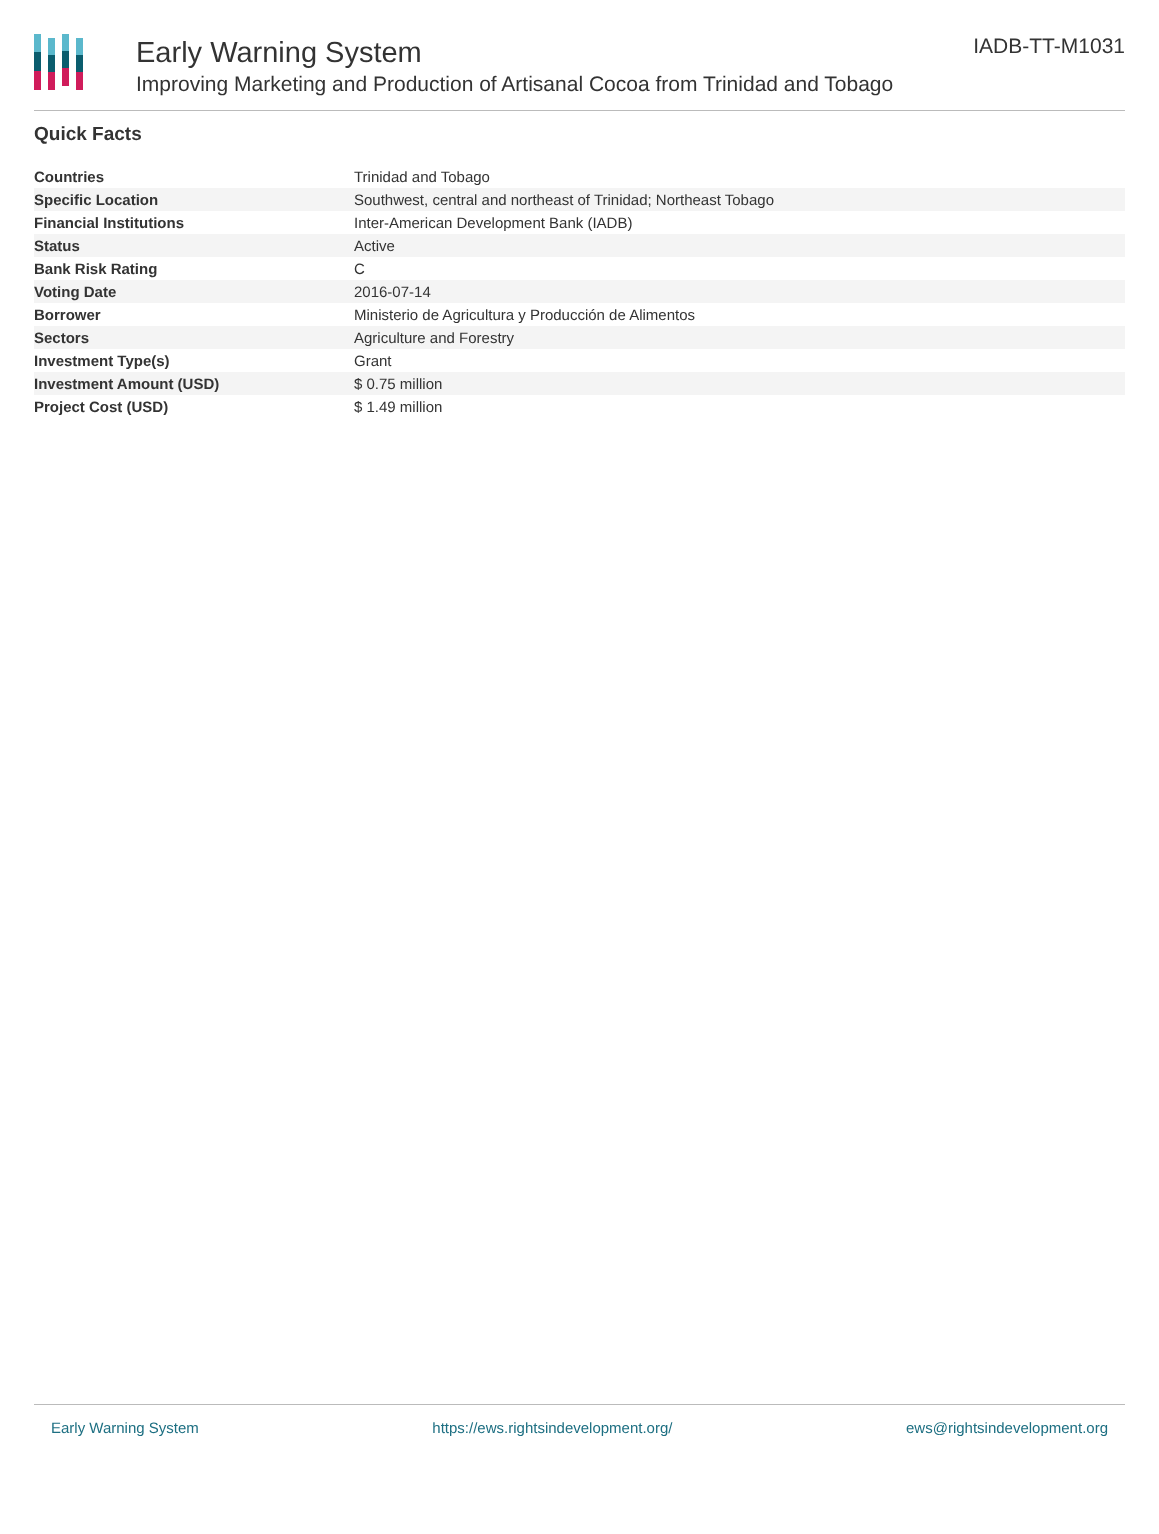Early Warning System
Improving Marketing and Production of Artisanal Cocoa from Trinidad and Tobago
IADB-TT-M1031
Quick Facts
| Countries | Trinidad and Tobago |
| Specific Location | Southwest, central and northeast of Trinidad; Northeast Tobago |
| Financial Institutions | Inter-American Development Bank (IADB) |
| Status | Active |
| Bank Risk Rating | C |
| Voting Date | 2016-07-14 |
| Borrower | Ministerio de Agricultura y Producción de Alimentos |
| Sectors | Agriculture and Forestry |
| Investment Type(s) | Grant |
| Investment Amount (USD) | $ 0.75 million |
| Project Cost (USD) | $ 1.49 million |
Early Warning System https://ews.rightsindevelopment.org/ ews@rightsindevelopment.org